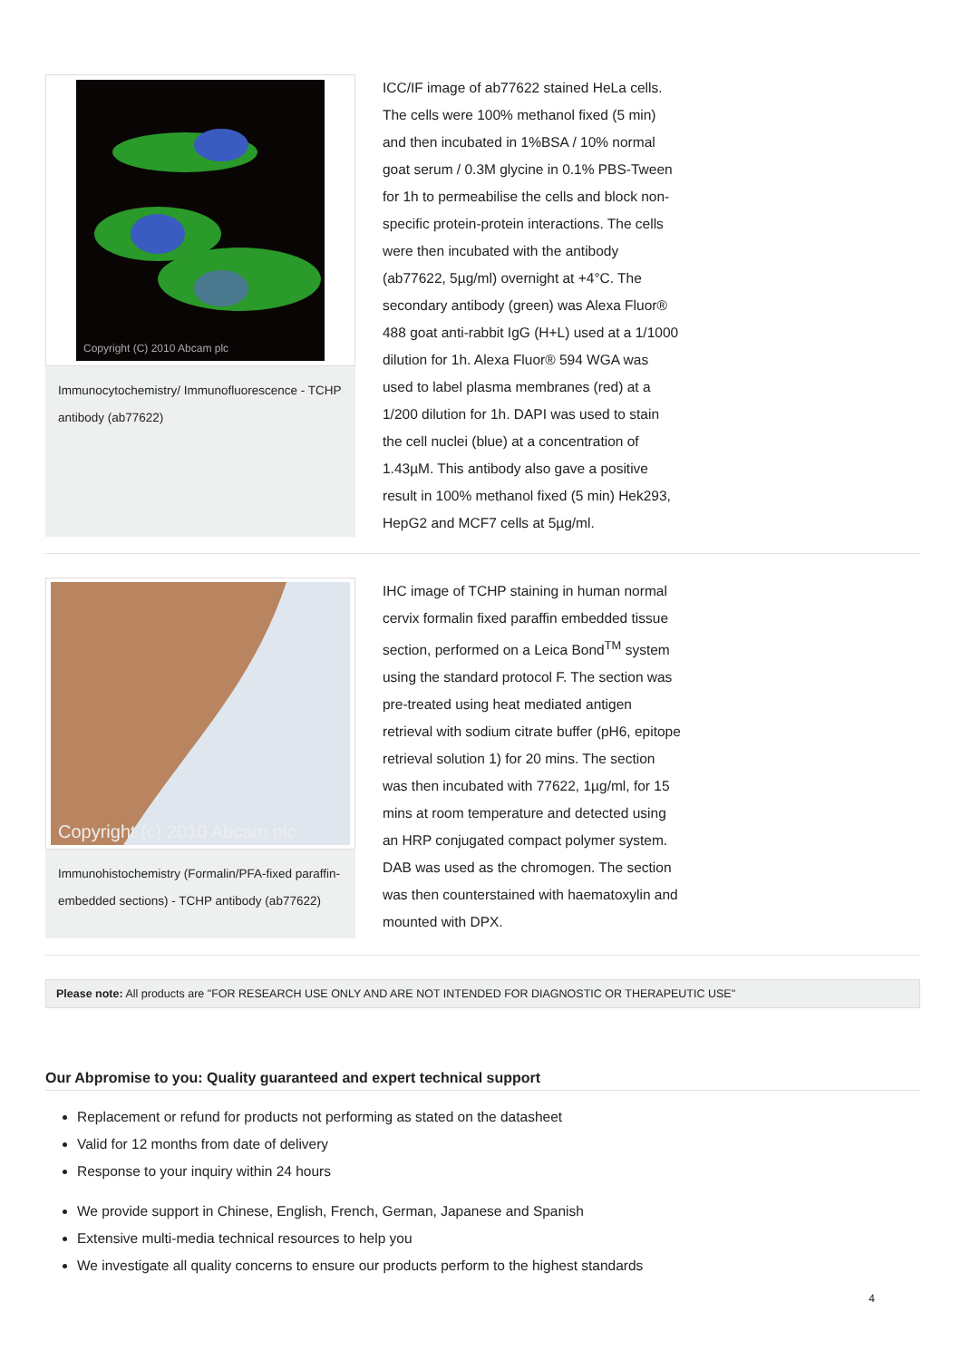Copyright (C) 2010 Abcam plc
Immunocytochemistry/ Immunofluorescence - TCHP antibody (ab77622)
ICC/IF image of ab77622 stained HeLa cells. The cells were 100% methanol fixed (5 min) and then incubated in 1%BSA / 10% normal goat serum / 0.3M glycine in 0.1% PBS-Tween for 1h to permeabilise the cells and block non-specific protein-protein interactions. The cells were then incubated with the antibody (ab77622, 5µg/ml) overnight at +4°C. The secondary antibody (green) was Alexa Fluor® 488 goat anti-rabbit IgG (H+L) used at a 1/1000 dilution for 1h. Alexa Fluor® 594 WGA was used to label plasma membranes (red) at a 1/200 dilution for 1h. DAPI was used to stain the cell nuclei (blue) at a concentration of 1.43µM. This antibody also gave a positive result in 100% methanol fixed (5 min) Hek293, HepG2 and MCF7 cells at 5µg/ml.
Copyright (c) 2010 Abcam plc
Immunohistochemistry (Formalin/PFA-fixed paraffin-embedded sections) - TCHP antibody (ab77622)
IHC image of TCHP staining in human normal cervix formalin fixed paraffin embedded tissue section, performed on a Leica Bond<sup>TM</sup> system using the standard protocol F. The section was pre-treated using heat mediated antigen retrieval with sodium citrate buffer (pH6, epitope retrieval solution 1) for 20 mins. The section was then incubated with 77622, 1µg/ml, for 15 mins at room temperature and detected using an HRP conjugated compact polymer system. DAB was used as the chromogen. The section was then counterstained with haematoxylin and mounted with DPX.
Please note: All products are "FOR RESEARCH USE ONLY AND ARE NOT INTENDED FOR DIAGNOSTIC OR THERAPEUTIC USE"
Our Abpromise to you: Quality guaranteed and expert technical support
Replacement or refund for products not performing as stated on the datasheet
Valid for 12 months from date of delivery
Response to your inquiry within 24 hours
We provide support in Chinese, English, French, German, Japanese and Spanish
Extensive multi-media technical resources to help you
We investigate all quality concerns to ensure our products perform to the highest standards
4